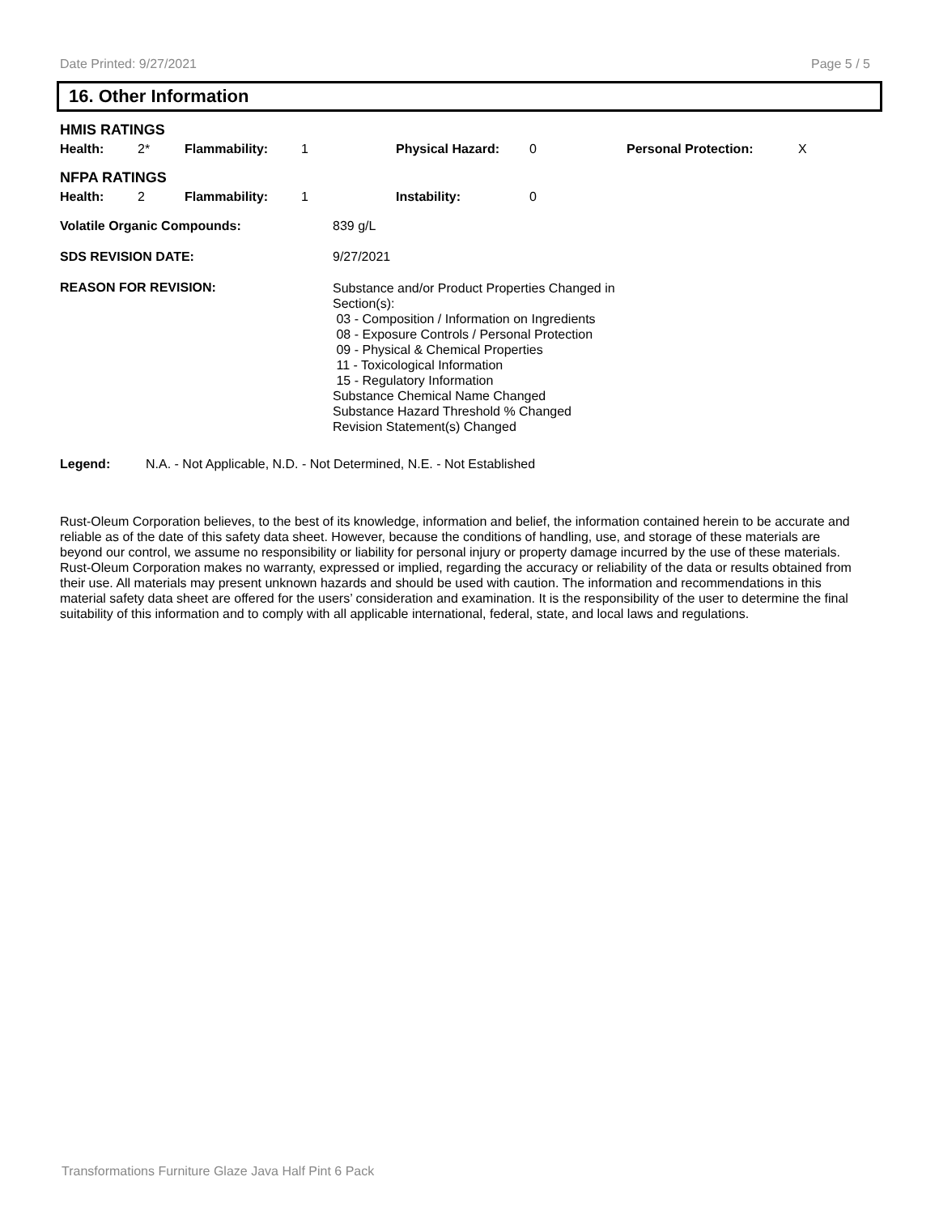Date Printed: 9/27/2021 Page 5 / 5
16. Other Information
| HMIS RATINGS | | | | | | | |
| Health: | 2* | Flammability: | 1 | Physical Hazard: | 0 | Personal Protection: | X |
| NFPA RATINGS | | | | | | | |
| Health: | 2 | Flammability: | 1 | Instability: | 0 | | |
| Volatile Organic Compounds: | 839 g/L |
| SDS REVISION DATE: | 9/27/2021 |
| REASON FOR REVISION: | Substance and/or Product Properties Changed in Section(s): 03 - Composition / Information on Ingredients 08 - Exposure Controls / Personal Protection 09 - Physical & Chemical Properties 11 - Toxicological Information 15 - Regulatory Information Substance Chemical Name Changed Substance Hazard Threshold % Changed Revision Statement(s) Changed |
| Legend: | N.A. - Not Applicable, N.D. - Not Determined, N.E. - Not Established |
Rust-Oleum Corporation believes, to the best of its knowledge, information and belief, the information contained herein to be accurate and reliable as of the date of this safety data sheet. However, because the conditions of handling, use, and storage of these materials are beyond our control, we assume no responsibility or liability for personal injury or property damage incurred by the use of these materials. Rust-Oleum Corporation makes no warranty, expressed or implied, regarding the accuracy or reliability of the data or results obtained from their use. All materials may present unknown hazards and should be used with caution. The information and recommendations in this material safety data sheet are offered for the users’ consideration and examination. It is the responsibility of the user to determine the final suitability of this information and to comply with all applicable international, federal, state, and local laws and regulations.
Transformations Furniture Glaze Java Half Pint 6 Pack